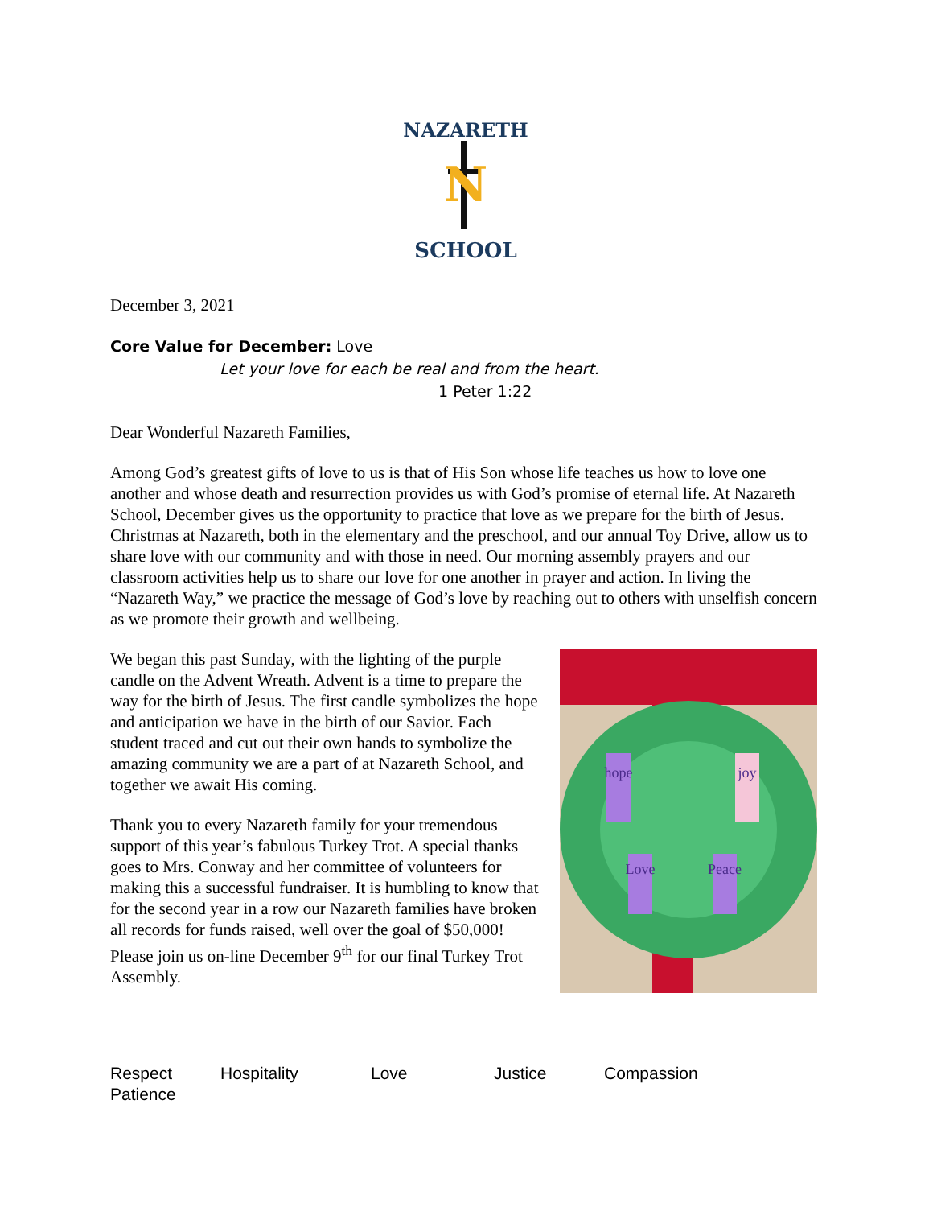NAZARETH
N
SCHOOL
December 3, 2021
Core Value for December: Love
Let your love for each be real and from the heart.
1 Peter 1:22
Dear Wonderful Nazareth Families,
Among God’s greatest gifts of love to us is that of His Son whose life teaches us how to love one another and whose death and resurrection provides us with God’s promise of eternal life. At Nazareth School, December gives us the opportunity to practice that love as we prepare for the birth of Jesus. Christmas at Nazareth, both in the elementary and the preschool, and our annual Toy Drive, allow us to share love with our community and with those in need. Our morning assembly prayers and our classroom activities help us to share our love for one another in prayer and action. In living the “Nazareth Way,” we practice the message of God’s love by reaching out to others with unselfish concern as we promote their growth and wellbeing.
We began this past Sunday, with the lighting of the purple candle on the Advent Wreath. Advent is a time to prepare the way for the birth of Jesus. The first candle symbolizes the hope and anticipation we have in the birth of our Savior. Each student traced and cut out their own hands to symbolize the amazing community we are a part of at Nazareth School, and together we await His coming.
Thank you to every Nazareth family for your tremendous support of this year’s fabulous Turkey Trot. A special thanks goes to Mrs. Conway and her committee of volunteers for making this a successful fundraiser. It is humbling to know that for the second year in a row our Nazareth families have broken all records for funds raised, well over the goal of $50,000! Please join us on-line December 9<sup>th</sup> for our final Turkey Trot Assembly.
hope
joy
Love
Peace
Respect Hospitality Love Justice Compassion
Patience